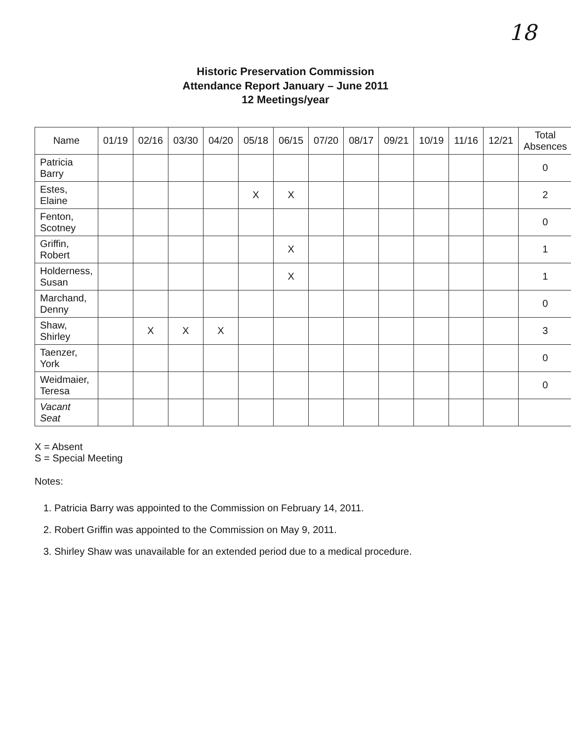18
Historic Preservation Commission
Attendance Report January – June 2011
12 Meetings/year
| Name | 01/19 | 02/16 | 03/30 | 04/20 | 05/18 | 06/15 | 07/20 | 08/17 | 09/21 | 10/19 | 11/16 | 12/21 | Total Absences |
| --- | --- | --- | --- | --- | --- | --- | --- | --- | --- | --- | --- | --- | --- |
| Patricia Barry | | | | | | | | | | | | | 0 |
| Estes, Elaine | | | | | X | X | | | | | | | 2 |
| Fenton, Scotney | | | | | | | | | | | | | 0 |
| Griffin, Robert | | | | | | X | | | | | | | 1 |
| Holderness, Susan | | | | | | X | | | | | | | 1 |
| Marchand, Denny | | | | | | | | | | | | | 0 |
| Shaw, Shirley | | X | X | X | | | | | | | | | 3 |
| Taenzer, York | | | | | | | | | | | | | 0 |
| Weidmaier, Teresa | | | | | | | | | | | | | 0 |
| Vacant Seat | | | | | | | | | | | | | |
X = Absent
S = Special Meeting
Notes:
1. Patricia Barry was appointed to the Commission on February 14, 2011.
2. Robert Griffin was appointed to the Commission on May 9, 2011.
3. Shirley Shaw was unavailable for an extended period due to a medical procedure.